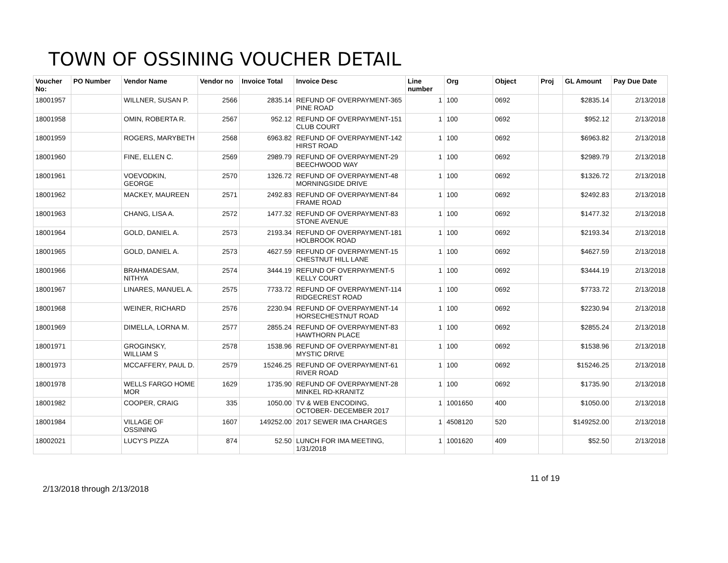TOWN OF OSSINING VOUCHER DETAIL
| Voucher No: | PO Number | Vendor Name | Vendor no | Invoice Total | Invoice Desc | Line number | Org | Object | Proj | GL Amount | Pay Due Date |
| --- | --- | --- | --- | --- | --- | --- | --- | --- | --- | --- | --- |
| 18001957 | | WILLNER, SUSAN P. | 2566 | 2835.14 | REFUND OF OVERPAYMENT-365 PINE ROAD | 1 | 100 | 0692 | | $2835.14 | 2/13/2018 |
| 18001958 | | OMIN, ROBERTA R. | 2567 | 952.12 | REFUND OF OVERPAYMENT-151 CLUB COURT | 1 | 100 | 0692 | | $952.12 | 2/13/2018 |
| 18001959 | | ROGERS, MARYBETH | 2568 | 6963.82 | REFUND OF OVERPAYMENT-142 HIRST ROAD | 1 | 100 | 0692 | | $6963.82 | 2/13/2018 |
| 18001960 | | FINE, ELLEN C. | 2569 | 2989.79 | REFUND OF OVERPAYMENT-29 BEECHWOOD WAY | 1 | 100 | 0692 | | $2989.79 | 2/13/2018 |
| 18001961 | | VOEVODKIN, GEORGE | 2570 | 1326.72 | REFUND OF OVERPAYMENT-48 MORNINGSIDE DRIVE | 1 | 100 | 0692 | | $1326.72 | 2/13/2018 |
| 18001962 | | MACKEY, MAUREEN | 2571 | 2492.83 | REFUND OF OVERPAYMENT-84 FRAME ROAD | 1 | 100 | 0692 | | $2492.83 | 2/13/2018 |
| 18001963 | | CHANG, LISA A. | 2572 | 1477.32 | REFUND OF OVERPAYMENT-83 STONE AVENUE | 1 | 100 | 0692 | | $1477.32 | 2/13/2018 |
| 18001964 | | GOLD, DANIEL A. | 2573 | 2193.34 | REFUND OF OVERPAYMENT-181 HOLBROOK ROAD | 1 | 100 | 0692 | | $2193.34 | 2/13/2018 |
| 18001965 | | GOLD, DANIEL A. | 2573 | 4627.59 | REFUND OF OVERPAYMENT-15 CHESTNUT HILL LANE | 1 | 100 | 0692 | | $4627.59 | 2/13/2018 |
| 18001966 | | BRAHMADESAM, NITHYA | 2574 | 3444.19 | REFUND OF OVERPAYMENT-5 KELLY COURT | 1 | 100 | 0692 | | $3444.19 | 2/13/2018 |
| 18001967 | | LINARES, MANUEL A. | 2575 | 7733.72 | REFUND OF OVERPAYMENT-114 RIDGECREST ROAD | 1 | 100 | 0692 | | $7733.72 | 2/13/2018 |
| 18001968 | | WEINER, RICHARD | 2576 | 2230.94 | REFUND OF OVERPAYMENT-14 HORSECHESTNUT ROAD | 1 | 100 | 0692 | | $2230.94 | 2/13/2018 |
| 18001969 | | DIMELLA, LORNA M. | 2577 | 2855.24 | REFUND OF OVERPAYMENT-83 HAWTHORN PLACE | 1 | 100 | 0692 | | $2855.24 | 2/13/2018 |
| 18001971 | | GROGINSKY, WILLIAM S | 2578 | 1538.96 | REFUND OF OVERPAYMENT-81 MYSTIC DRIVE | 1 | 100 | 0692 | | $1538.96 | 2/13/2018 |
| 18001973 | | MCCAFFERY, PAUL D. | 2579 | 15246.25 | REFUND OF OVERPAYMENT-61 RIVER ROAD | 1 | 100 | 0692 | | $15246.25 | 2/13/2018 |
| 18001978 | | WELLS FARGO HOME MOR | 1629 | 1735.90 | REFUND OF OVERPAYMENT-28 MINKEL RD-KRANITZ | 1 | 100 | 0692 | | $1735.90 | 2/13/2018 |
| 18001982 | | COOPER, CRAIG | 335 | 1050.00 | TV & WEB ENCODING, OCTOBER- DECEMBER 2017 | 1 | 1001650 | 400 | | $1050.00 | 2/13/2018 |
| 18001984 | | VILLAGE OF OSSINING | 1607 | 149252.00 | 2017 SEWER IMA CHARGES | 1 | 4508120 | 520 | | $149252.00 | 2/13/2018 |
| 18002021 | | LUCY'S PIZZA | 874 | 52.50 | LUNCH FOR IMA MEETING, 1/31/2018 | 1 | 1001620 | 409 | | $52.50 | 2/13/2018 |
11 of 19
2/13/2018 through 2/13/2018